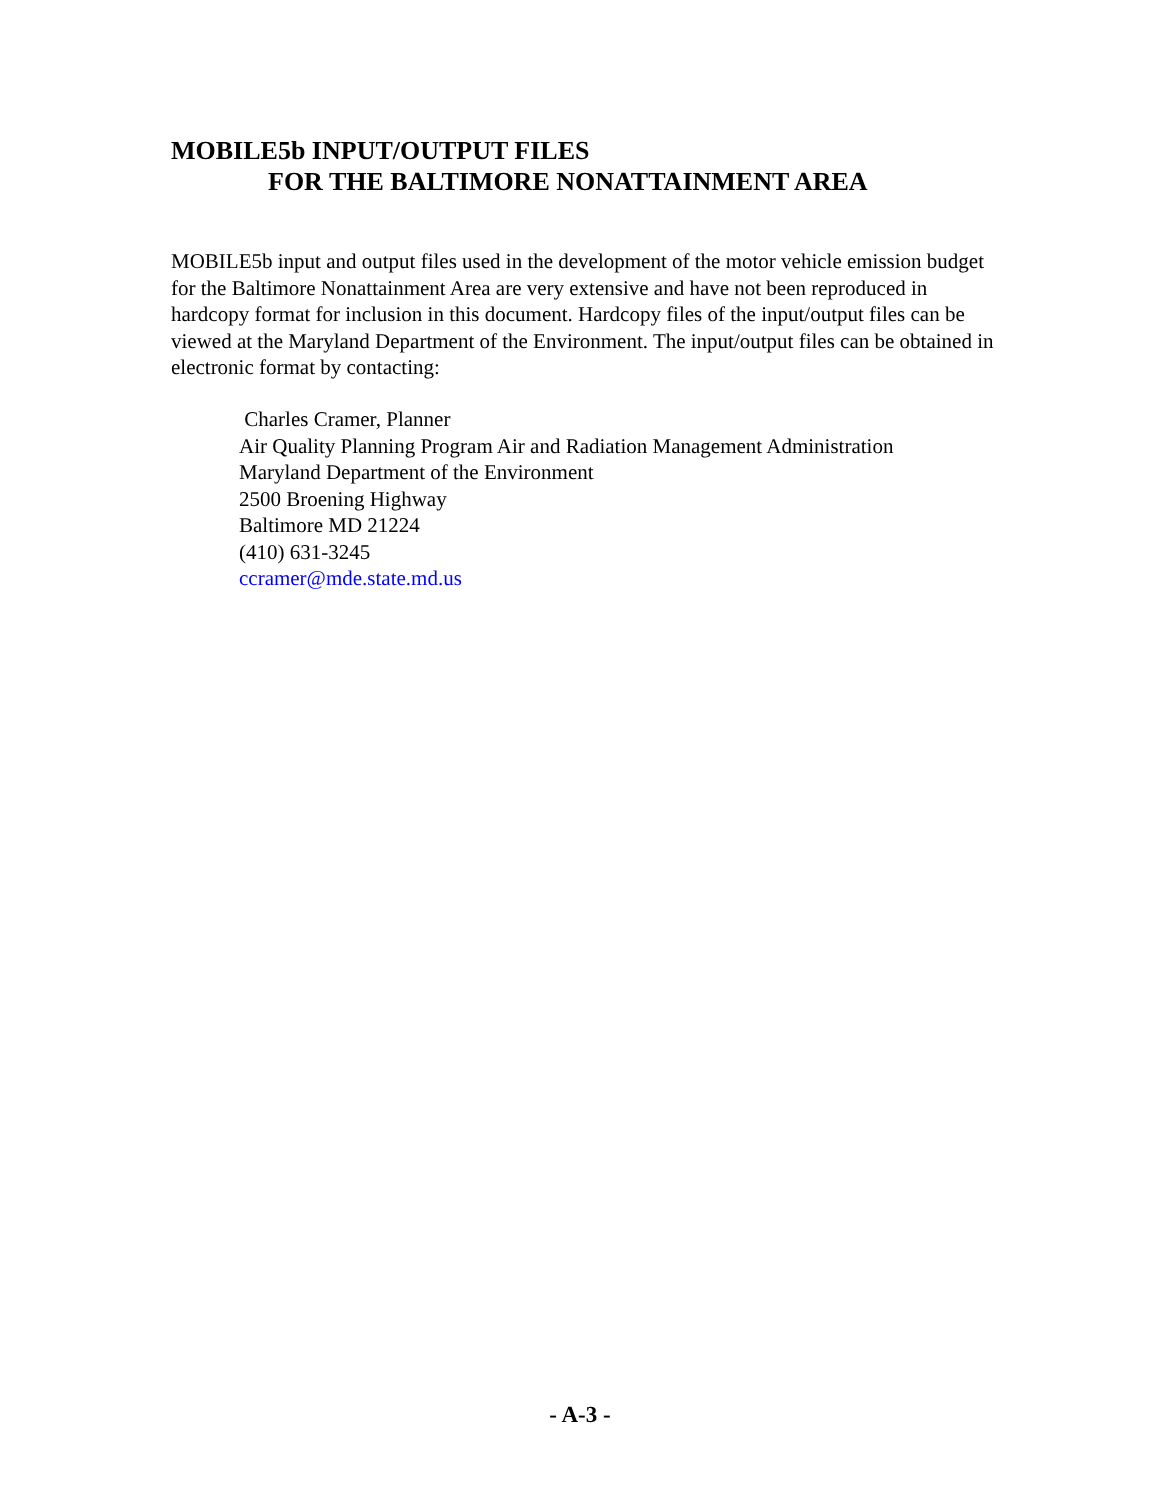MOBILE5b INPUT/OUTPUT FILES
FOR THE BALTIMORE NONATTAINMENT AREA
MOBILE5b input and output files used in the development of the motor vehicle emission budget for the Baltimore Nonattainment Area are very extensive and have not been reproduced in hardcopy format for inclusion in this document. Hardcopy files of the input/output files can be viewed at the Maryland Department of the Environment. The input/output files can be obtained in electronic format by contacting:
Charles Cramer, Planner
Air Quality Planning Program Air and Radiation Management Administration
Maryland Department of the Environment
2500 Broening Highway
Baltimore MD 21224
(410) 631-3245
ccramer@mde.state.md.us
- A-3 -